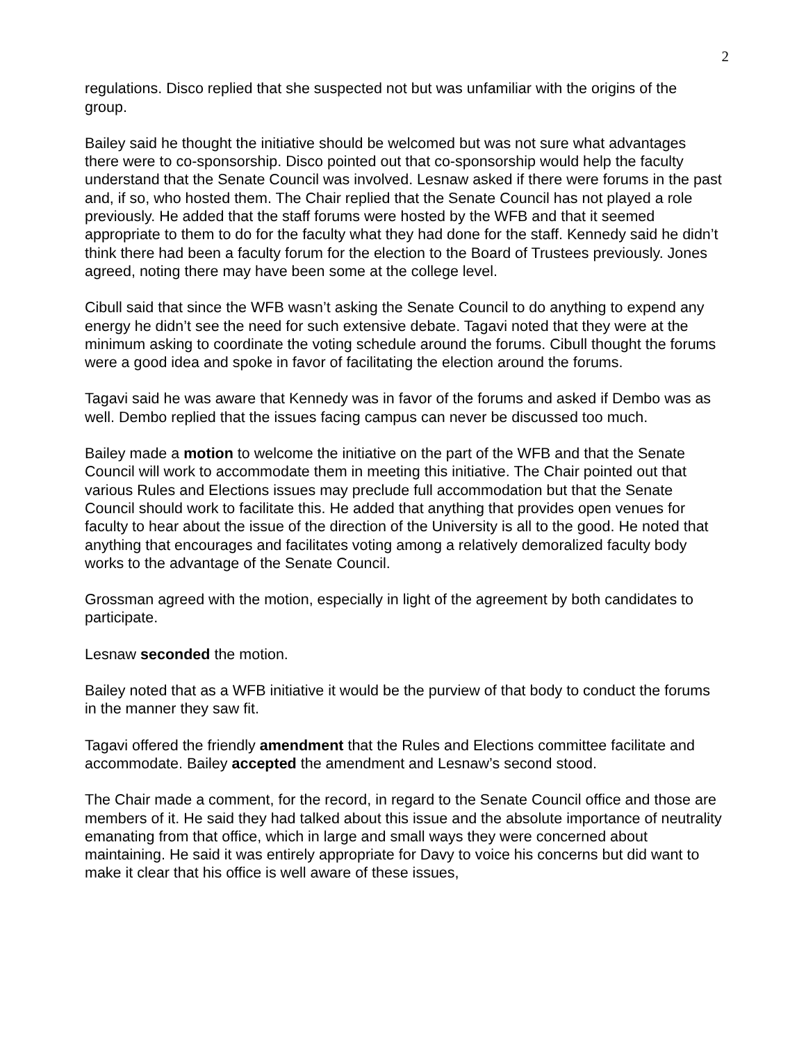2
regulations. Disco replied that she suspected not but was unfamiliar with the origins of the group.
Bailey said he thought the initiative should be welcomed but was not sure what advantages there were to co-sponsorship. Disco pointed out that co-sponsorship would help the faculty understand that the Senate Council was involved. Lesnaw asked if there were forums in the past and, if so, who hosted them. The Chair replied that the Senate Council has not played a role previously. He added that the staff forums were hosted by the WFB and that it seemed appropriate to them to do for the faculty what they had done for the staff. Kennedy said he didn’t think there had been a faculty forum for the election to the Board of Trustees previously. Jones agreed, noting there may have been some at the college level.
Cibull said that since the WFB wasn’t asking the Senate Council to do anything to expend any energy he didn’t see the need for such extensive debate. Tagavi noted that they were at the minimum asking to coordinate the voting schedule around the forums. Cibull thought the forums were a good idea and spoke in favor of facilitating the election around the forums.
Tagavi said he was aware that Kennedy was in favor of the forums and asked if Dembo was as well. Dembo replied that the issues facing campus can never be discussed too much.
Bailey made a motion to welcome the initiative on the part of the WFB and that the Senate Council will work to accommodate them in meeting this initiative. The Chair pointed out that various Rules and Elections issues may preclude full accommodation but that the Senate Council should work to facilitate this. He added that anything that provides open venues for faculty to hear about the issue of the direction of the University is all to the good. He noted that anything that encourages and facilitates voting among a relatively demoralized faculty body works to the advantage of the Senate Council.
Grossman agreed with the motion, especially in light of the agreement by both candidates to participate.
Lesnaw seconded the motion.
Bailey noted that as a WFB initiative it would be the purview of that body to conduct the forums in the manner they saw fit.
Tagavi offered the friendly amendment that the Rules and Elections committee facilitate and accommodate. Bailey accepted the amendment and Lesnaw’s second stood.
The Chair made a comment, for the record, in regard to the Senate Council office and those are members of it. He said they had talked about this issue and the absolute importance of neutrality emanating from that office, which in large and small ways they were concerned about maintaining. He said it was entirely appropriate for Davy to voice his concerns but did want to make it clear that his office is well aware of these issues,